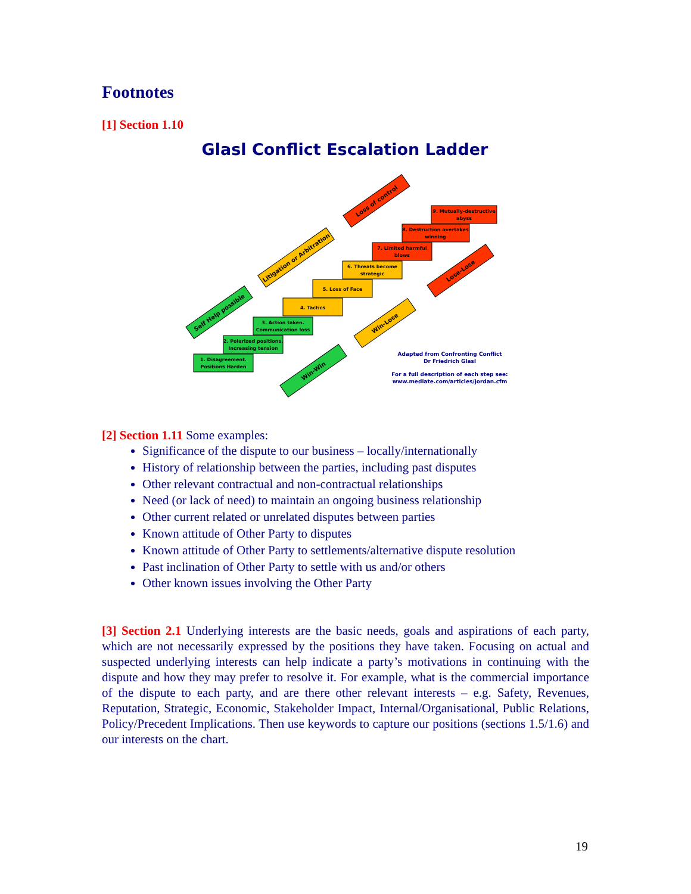Footnotes
[1] Section 1.10
Glasl Conflict Escalation Ladder
1. Disagreement.
Positions Harden
2. Polarized positions.
Increasing tension
3. Action taken.
Communication loss
4. Tactics
5. Loss of Face
6. Threats become
strategic
7. Limited harmful
blows
8. Destruction overtakes
winning
9. Mutually-destructive
abyss
Self Help possible
Litigation or Arbitration
Loss of control
Win-Win
Win-Lose
Lose-Lose
Adapted from Confronting Conflict
Dr Friedrich Glasl
For a full description of each step see:
www.mediate.com/articles/jordan.cfm
[2] Section 1.11 Some examples:
Significance of the dispute to our business – locally/internationally
History of relationship between the parties, including past disputes
Other relevant contractual and non-contractual relationships
Need (or lack of need) to maintain an ongoing business relationship
Other current related or unrelated disputes between parties
Known attitude of Other Party to disputes
Known attitude of Other Party to settlements/alternative dispute resolution
Past inclination of Other Party to settle with us and/or others
Other known issues involving the Other Party
[3] Section 2.1 Underlying interests are the basic needs, goals and aspirations of each party, which are not necessarily expressed by the positions they have taken. Focusing on actual and suspected underlying interests can help indicate a party’s motivations in continuing with the dispute and how they may prefer to resolve it. For example, what is the commercial importance of the dispute to each party, and are there other relevant interests – e.g. Safety, Revenues, Reputation, Strategic, Economic, Stakeholder Impact, Internal/Organisational, Public Relations, Policy/Precedent Implications. Then use keywords to capture our positions (sections 1.5/1.6) and our interests on the chart.
19